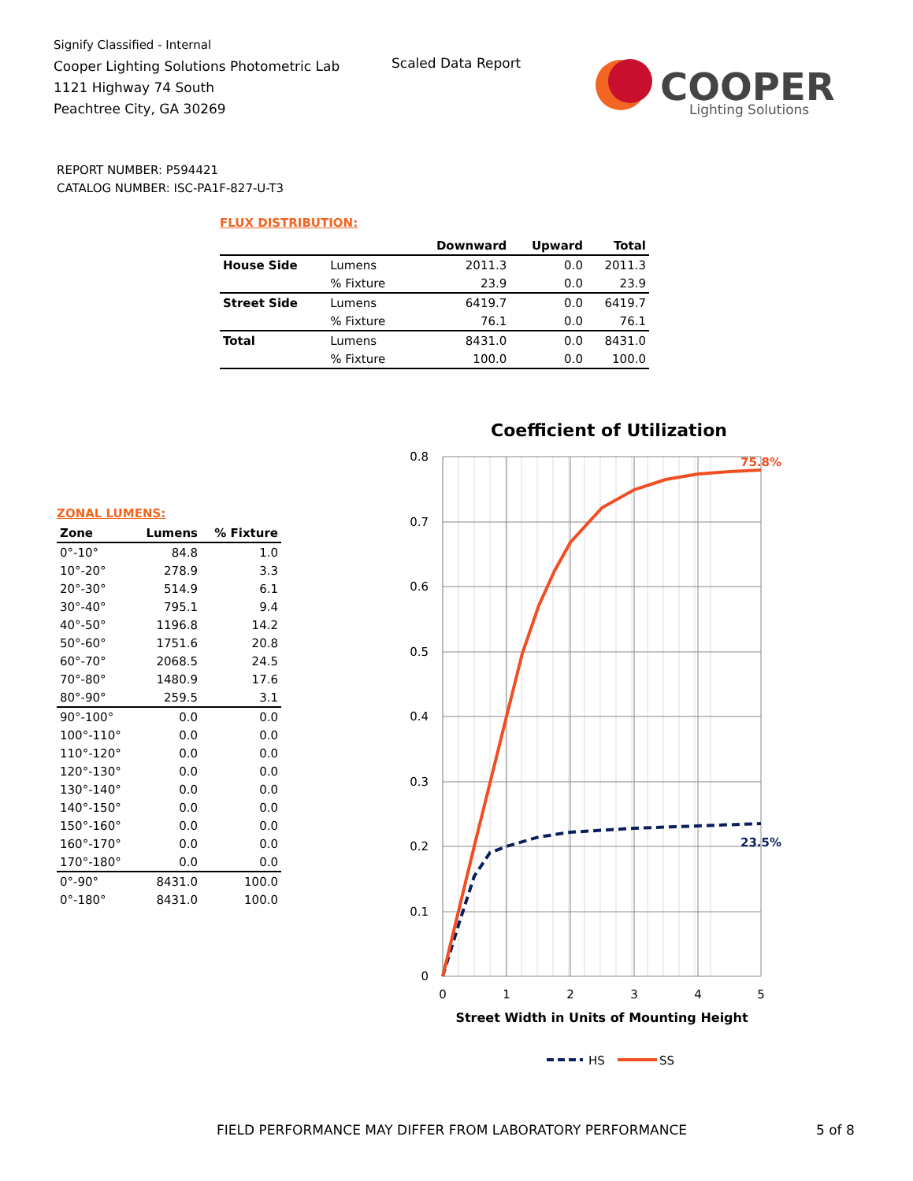Signify Classified - Internal
Cooper Lighting Solutions Photometric Lab
1121 Highway 74 South
Peachtree City, GA 30269
Scaled Data Report
COOPER
Lighting Solutions
REPORT NUMBER: P594421
CATALOG NUMBER: ISC-PA1F-827-U-T3
FLUX DISTRIBUTION:
| | | Downward | Upward | Total |
| --- | --- | --- | --- | --- |
| House Side | Lumens | 2011.3 | 0.0 | 2011.3 |
| | % Fixture | 23.9 | 0.0 | 23.9 |
| Street Side | Lumens | 6419.7 | 0.0 | 6419.7 |
| | % Fixture | 76.1 | 0.0 | 76.1 |
| Total | Lumens | 8431.0 | 0.0 | 8431.0 |
| | % Fixture | 100.0 | 0.0 | 100.0 |
ZONAL LUMENS:
| Zone | Lumens | % Fixture |
| --- | --- | --- |
| 0°-10° | 84.8 | 1.0 |
| 10°-20° | 278.9 | 3.3 |
| 20°-30° | 514.9 | 6.1 |
| 30°-40° | 795.1 | 9.4 |
| 40°-50° | 1196.8 | 14.2 |
| 50°-60° | 1751.6 | 20.8 |
| 60°-70° | 2068.5 | 24.5 |
| 70°-80° | 1480.9 | 17.6 |
| 80°-90° | 259.5 | 3.1 |
| 90°-100° | 0.0 | 0.0 |
| 100°-110° | 0.0 | 0.0 |
| 110°-120° | 0.0 | 0.0 |
| 120°-130° | 0.0 | 0.0 |
| 130°-140° | 0.0 | 0.0 |
| 140°-150° | 0.0 | 0.0 |
| 150°-160° | 0.0 | 0.0 |
| 160°-170° | 0.0 | 0.0 |
| 170°-180° | 0.0 | 0.0 |
| 0°-90° | 8431.0 | 100.0 |
| 0°-180° | 8431.0 | 100.0 |
Coefficient of Utilization
0.8
0.7
0.6
0.5
0.4
0.3
0.2
0.1
0
0
1
2
3
4
5
75.8%
23.5%
Street Width in Units of Mounting Height
HS
SS
FIELD PERFORMANCE MAY DIFFER FROM LABORATORY PERFORMANCE
5 of 8